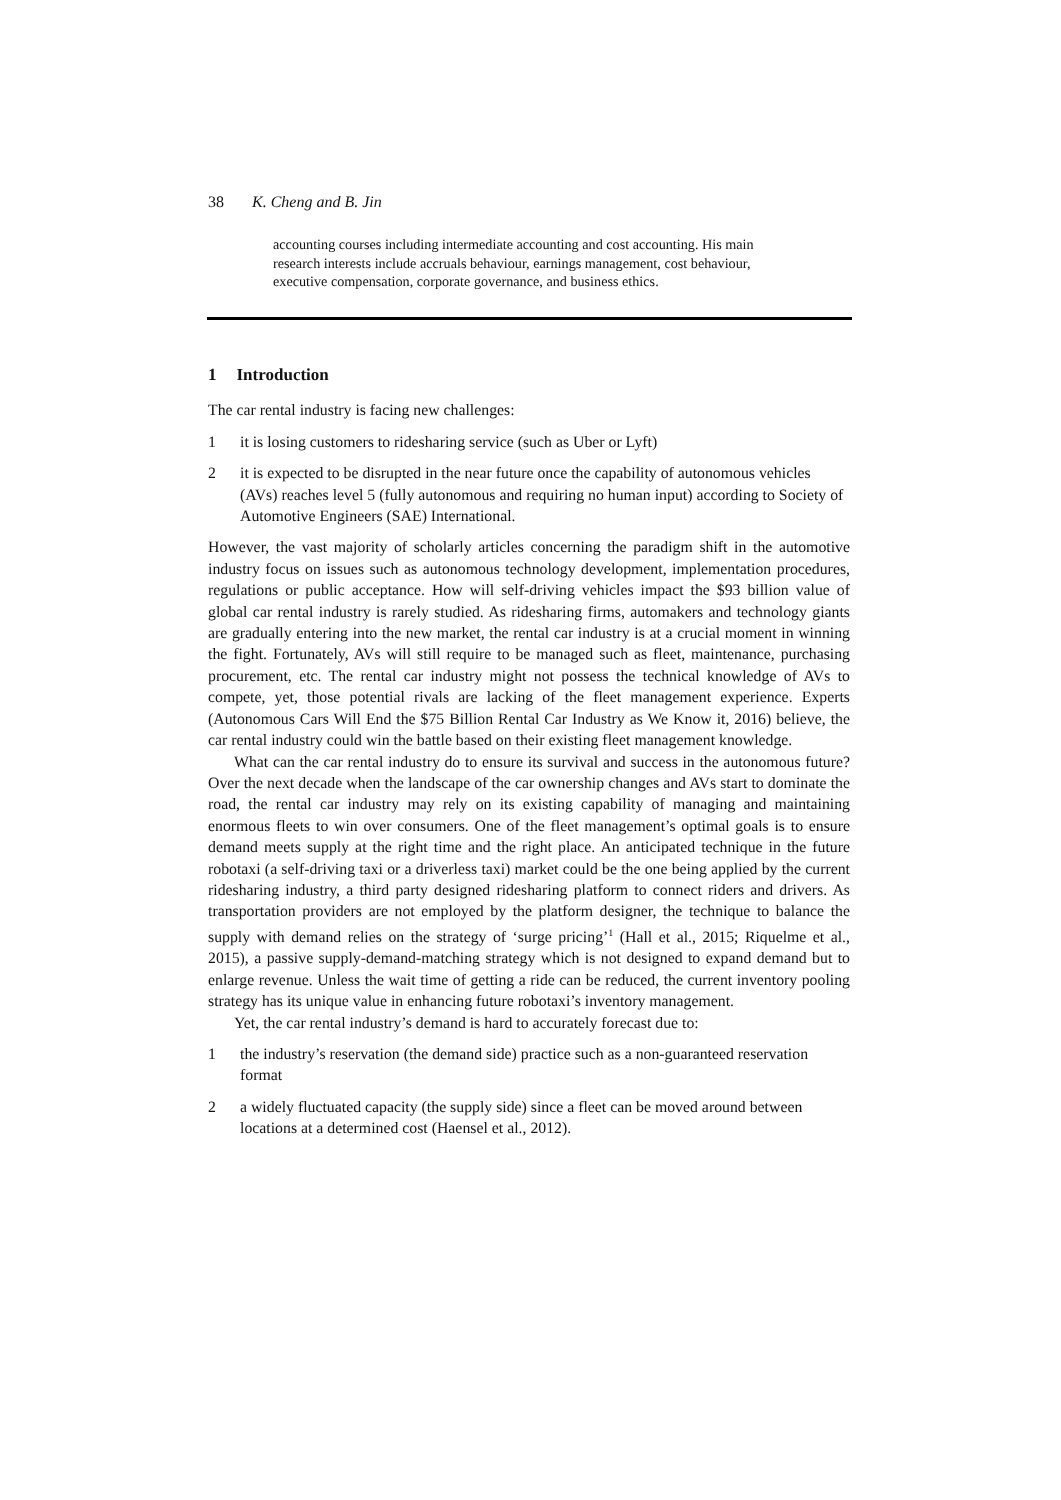38 K. Cheng and B. Jin
accounting courses including intermediate accounting and cost accounting. His main research interests include accruals behaviour, earnings management, cost behaviour, executive compensation, corporate governance, and business ethics.
1 Introduction
The car rental industry is facing new challenges:
1 it is losing customers to ridesharing service (such as Uber or Lyft)
2 it is expected to be disrupted in the near future once the capability of autonomous vehicles (AVs) reaches level 5 (fully autonomous and requiring no human input) according to Society of Automotive Engineers (SAE) International.
However, the vast majority of scholarly articles concerning the paradigm shift in the automotive industry focus on issues such as autonomous technology development, implementation procedures, regulations or public acceptance. How will self-driving vehicles impact the $93 billion value of global car rental industry is rarely studied. As ridesharing firms, automakers and technology giants are gradually entering into the new market, the rental car industry is at a crucial moment in winning the fight. Fortunately, AVs will still require to be managed such as fleet, maintenance, purchasing procurement, etc. The rental car industry might not possess the technical knowledge of AVs to compete, yet, those potential rivals are lacking of the fleet management experience. Experts (Autonomous Cars Will End the $75 Billion Rental Car Industry as We Know it, 2016) believe, the car rental industry could win the battle based on their existing fleet management knowledge.
What can the car rental industry do to ensure its survival and success in the autonomous future? Over the next decade when the landscape of the car ownership changes and AVs start to dominate the road, the rental car industry may rely on its existing capability of managing and maintaining enormous fleets to win over consumers. One of the fleet management’s optimal goals is to ensure demand meets supply at the right time and the right place. An anticipated technique in the future robotaxi (a self-driving taxi or a driverless taxi) market could be the one being applied by the current ridesharing industry, a third party designed ridesharing platform to connect riders and drivers. As transportation providers are not employed by the platform designer, the technique to balance the supply with demand relies on the strategy of ‘surge pricing’<sup>1</sup> (Hall et al., 2015; Riquelme et al., 2015), a passive supply-demand-matching strategy which is not designed to expand demand but to enlarge revenue. Unless the wait time of getting a ride can be reduced, the current inventory pooling strategy has its unique value in enhancing future robotaxi’s inventory management.
Yet, the car rental industry’s demand is hard to accurately forecast due to:
1 the industry’s reservation (the demand side) practice such as a non-guaranteed reservation format
2 a widely fluctuated capacity (the supply side) since a fleet can be moved around between locations at a determined cost (Haensel et al., 2012).